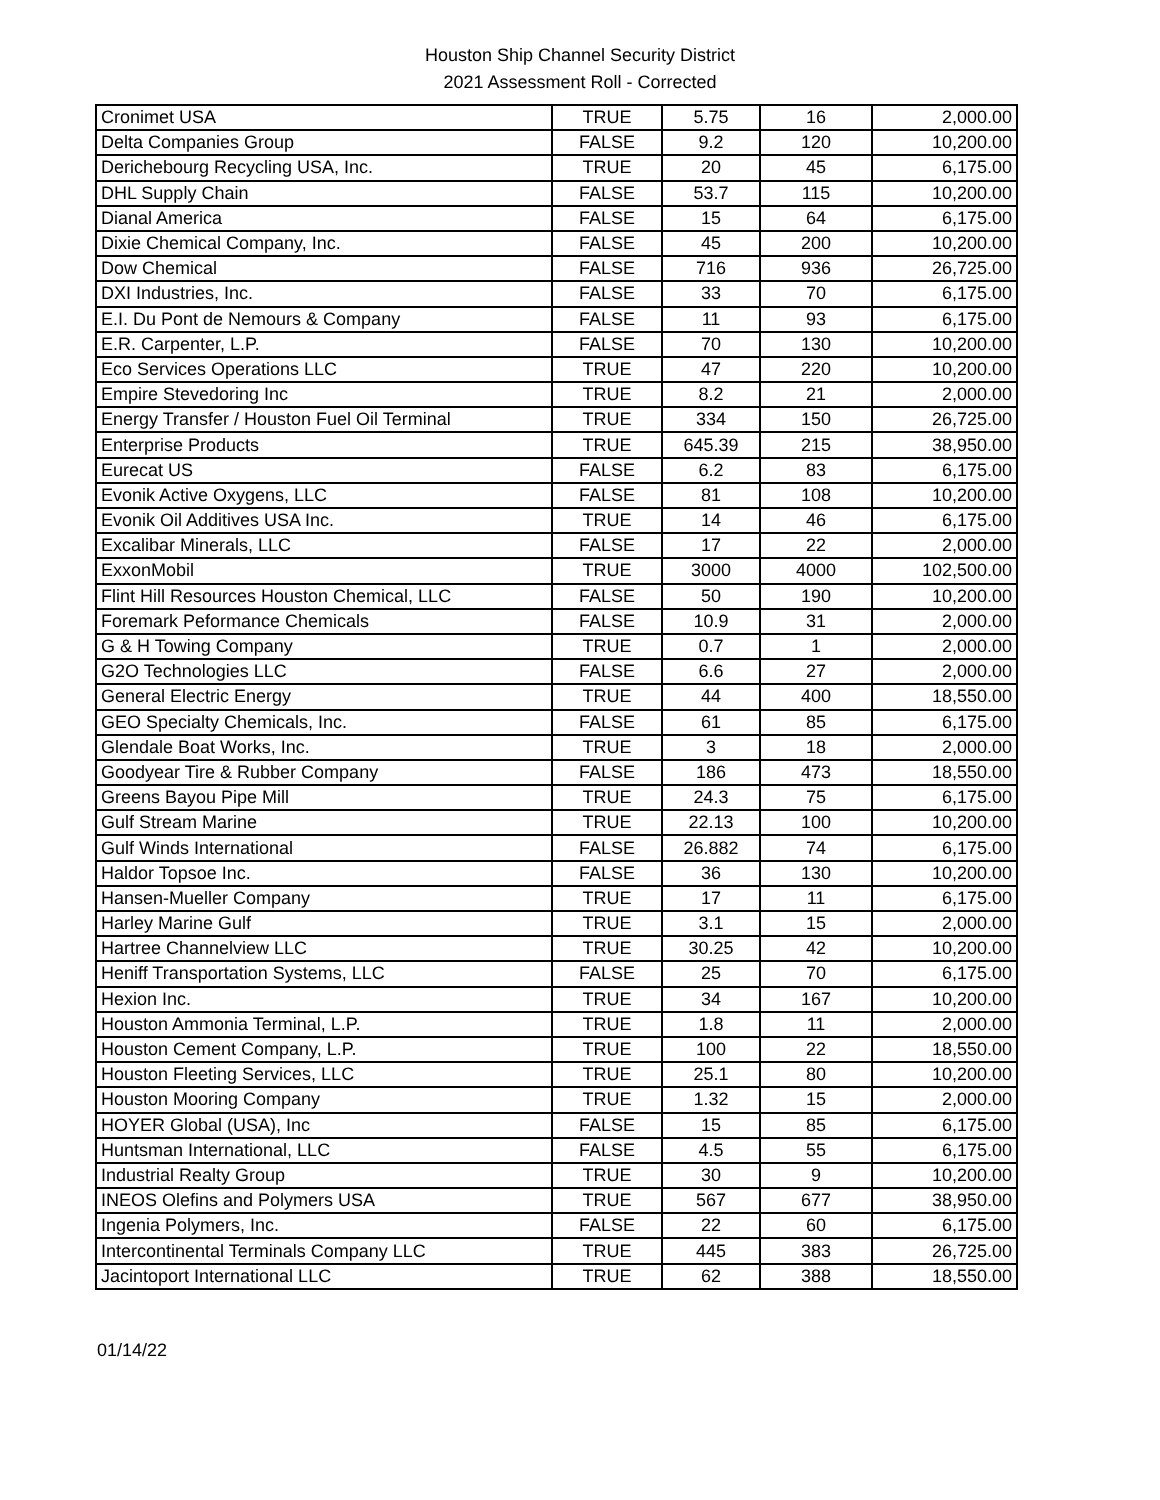Houston Ship Channel Security District
2021 Assessment Roll - Corrected
| Cronimet USA | TRUE | 5.75 | 16 | 2,000.00 |
| Delta Companies Group | FALSE | 9.2 | 120 | 10,200.00 |
| Derichebourg Recycling USA, Inc. | TRUE | 20 | 45 | 6,175.00 |
| DHL Supply Chain | FALSE | 53.7 | 115 | 10,200.00 |
| Dianal America | FALSE | 15 | 64 | 6,175.00 |
| Dixie Chemical Company, Inc. | FALSE | 45 | 200 | 10,200.00 |
| Dow Chemical | FALSE | 716 | 936 | 26,725.00 |
| DXI Industries, Inc. | FALSE | 33 | 70 | 6,175.00 |
| E.I. Du Pont de Nemours & Company | FALSE | 11 | 93 | 6,175.00 |
| E.R. Carpenter, L.P. | FALSE | 70 | 130 | 10,200.00 |
| Eco Services Operations LLC | TRUE | 47 | 220 | 10,200.00 |
| Empire Stevedoring Inc | TRUE | 8.2 | 21 | 2,000.00 |
| Energy Transfer / Houston Fuel Oil Terminal | TRUE | 334 | 150 | 26,725.00 |
| Enterprise Products | TRUE | 645.39 | 215 | 38,950.00 |
| Eurecat US | FALSE | 6.2 | 83 | 6,175.00 |
| Evonik Active Oxygens, LLC | FALSE | 81 | 108 | 10,200.00 |
| Evonik Oil Additives USA Inc. | TRUE | 14 | 46 | 6,175.00 |
| Excalibar Minerals, LLC | FALSE | 17 | 22 | 2,000.00 |
| ExxonMobil | TRUE | 3000 | 4000 | 102,500.00 |
| Flint Hill Resources Houston Chemical, LLC | FALSE | 50 | 190 | 10,200.00 |
| Foremark Peformance Chemicals | FALSE | 10.9 | 31 | 2,000.00 |
| G & H Towing Company | TRUE | 0.7 | 1 | 2,000.00 |
| G2O Technologies LLC | FALSE | 6.6 | 27 | 2,000.00 |
| General Electric Energy | TRUE | 44 | 400 | 18,550.00 |
| GEO Specialty Chemicals, Inc. | FALSE | 61 | 85 | 6,175.00 |
| Glendale Boat Works, Inc. | TRUE | 3 | 18 | 2,000.00 |
| Goodyear Tire & Rubber Company | FALSE | 186 | 473 | 18,550.00 |
| Greens Bayou Pipe Mill | TRUE | 24.3 | 75 | 6,175.00 |
| Gulf Stream Marine | TRUE | 22.13 | 100 | 10,200.00 |
| Gulf Winds International | FALSE | 26.882 | 74 | 6,175.00 |
| Haldor Topsoe Inc. | FALSE | 36 | 130 | 10,200.00 |
| Hansen-Mueller Company | TRUE | 17 | 11 | 6,175.00 |
| Harley Marine Gulf | TRUE | 3.1 | 15 | 2,000.00 |
| Hartree Channelview LLC | TRUE | 30.25 | 42 | 10,200.00 |
| Heniff Transportation Systems, LLC | FALSE | 25 | 70 | 6,175.00 |
| Hexion Inc. | TRUE | 34 | 167 | 10,200.00 |
| Houston Ammonia Terminal, L.P. | TRUE | 1.8 | 11 | 2,000.00 |
| Houston Cement Company, L.P. | TRUE | 100 | 22 | 18,550.00 |
| Houston Fleeting Services, LLC | TRUE | 25.1 | 80 | 10,200.00 |
| Houston Mooring Company | TRUE | 1.32 | 15 | 2,000.00 |
| HOYER Global (USA), Inc | FALSE | 15 | 85 | 6,175.00 |
| Huntsman International, LLC | FALSE | 4.5 | 55 | 6,175.00 |
| Industrial Realty Group | TRUE | 30 | 9 | 10,200.00 |
| INEOS Olefins and Polymers USA | TRUE | 567 | 677 | 38,950.00 |
| Ingenia Polymers, Inc. | FALSE | 22 | 60 | 6,175.00 |
| Intercontinental Terminals Company LLC | TRUE | 445 | 383 | 26,725.00 |
| Jacintoport International LLC | TRUE | 62 | 388 | 18,550.00 |
01/14/22